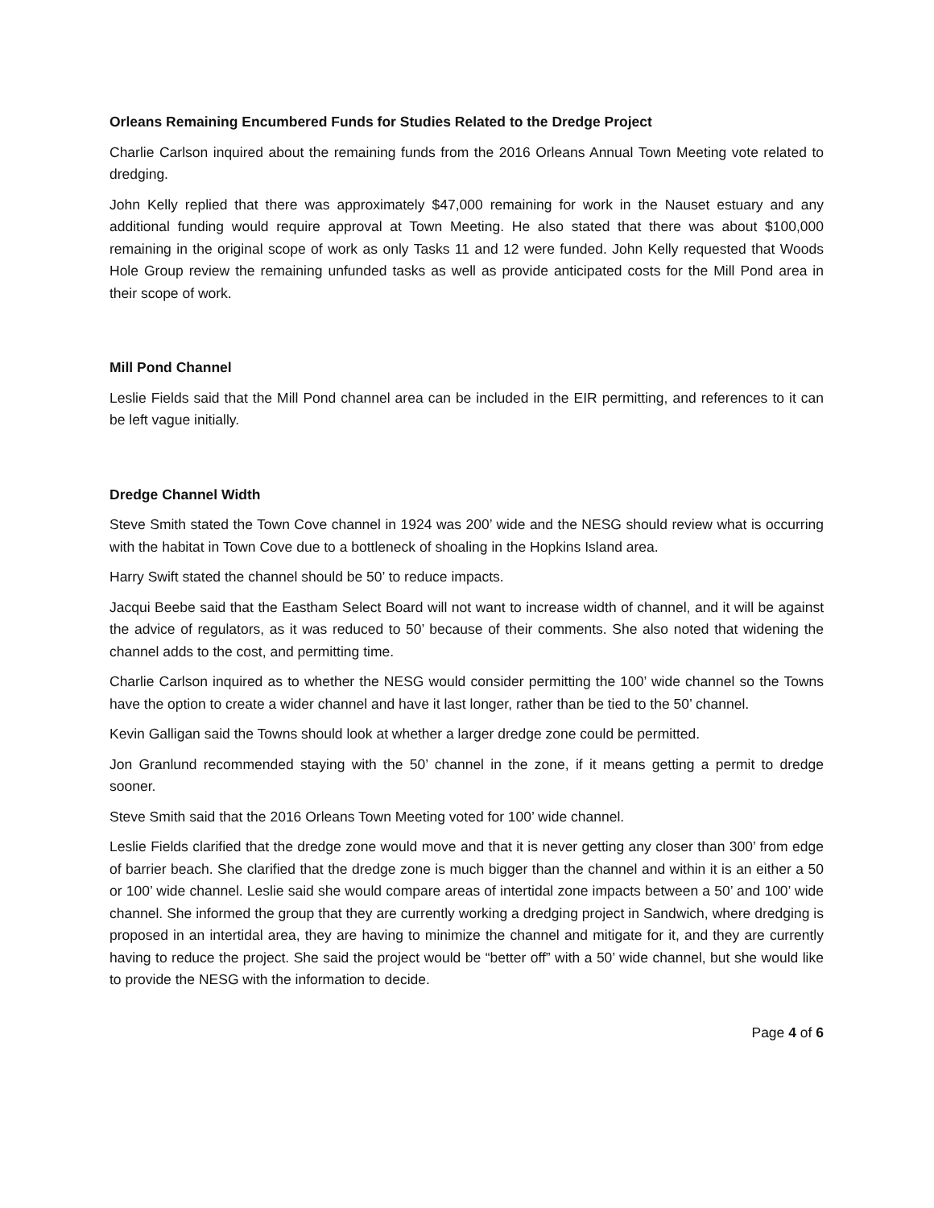Orleans Remaining Encumbered Funds for Studies Related to the Dredge Project
Charlie Carlson inquired about the remaining funds from the 2016 Orleans Annual Town Meeting vote related to dredging.
John Kelly replied that there was approximately $47,000 remaining for work in the Nauset estuary and any additional funding would require approval at Town Meeting. He also stated that there was about $100,000 remaining in the original scope of work as only Tasks 11 and 12 were funded. John Kelly requested that Woods Hole Group review the remaining unfunded tasks as well as provide anticipated costs for the Mill Pond area in their scope of work.
Mill Pond Channel
Leslie Fields said that the Mill Pond channel area can be included in the EIR permitting, and references to it can be left vague initially.
Dredge Channel Width
Steve Smith stated the Town Cove channel in 1924 was 200’ wide and the NESG should review what is occurring with the habitat in Town Cove due to a bottleneck of shoaling in the Hopkins Island area.
Harry Swift stated the channel should be 50’ to reduce impacts.
Jacqui Beebe said that the Eastham Select Board will not want to increase width of channel, and it will be against the advice of regulators, as it was reduced to 50’ because of their comments. She also noted that widening the channel adds to the cost, and permitting time.
Charlie Carlson inquired as to whether the NESG would consider permitting the 100’ wide channel so the Towns have the option to create a wider channel and have it last longer, rather than be tied to the 50’ channel.
Kevin Galligan said the Towns should look at whether a larger dredge zone could be permitted.
Jon Granlund recommended staying with the 50’ channel in the zone, if it means getting a permit to dredge sooner.
Steve Smith said that the 2016 Orleans Town Meeting voted for 100’ wide channel.
Leslie Fields clarified that the dredge zone would move and that it is never getting any closer than 300’ from edge of barrier beach. She clarified that the dredge zone is much bigger than the channel and within it is an either a 50 or 100’ wide channel. Leslie said she would compare areas of intertidal zone impacts between a 50’ and 100’ wide channel. She informed the group that they are currently working a dredging project in Sandwich, where dredging is proposed in an intertidal area, they are having to minimize the channel and mitigate for it, and they are currently having to reduce the project. She said the project would be “better off” with a 50’ wide channel, but she would like to provide the NESG with the information to decide.
Page 4 of 6